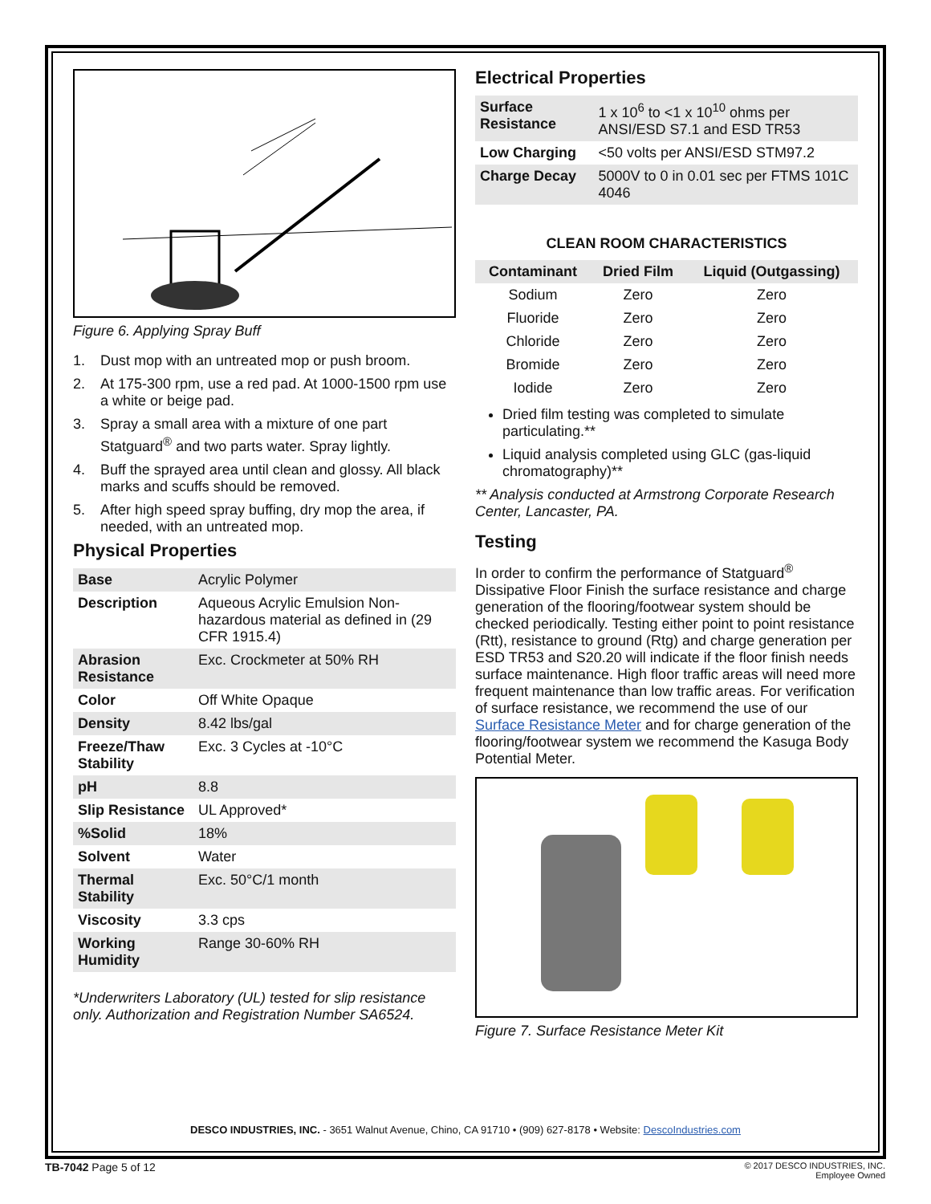Figure 6. Applying Spray Buff
1. Dust mop with an untreated mop or push broom.
2. At 175-300 rpm, use a red pad. At 1000-1500 rpm use a white or beige pad.
3. Spray a small area with a mixture of one part Statguard<sup>®</sup> and two parts water. Spray lightly.
4. Buff the sprayed area until clean and glossy. All black marks and scuffs should be removed.
5. After high speed spray buffing, dry mop the area, if needed, with an untreated mop.
Physical Properties
| Base | Acrylic Polymer |
| Description | Aqueous Acrylic Emulsion Non-hazardous material as defined in (29 CFR 1915.4) |
| Abrasion Resistance | Exc. Crockmeter at 50% RH |
| Color | Off White Opaque |
| Density | 8.42 lbs/gal |
| Freeze/Thaw Stability | Exc. 3 Cycles at -10°C |
| pH | 8.8 |
| Slip Resistance | UL Approved* |
| %Solid | 18% |
| Solvent | Water |
| Thermal Stability | Exc. 50°C/1 month |
| Viscosity | 3.3 cps |
| Working Humidity | Range 30-60% RH |
*Underwriters Laboratory (UL) tested for slip resistance only. Authorization and Registration Number SA6524.
Electrical Properties
| Surface Resistance | 1 x 10<sup>6</sup> to <1 x 10<sup>10</sup> ohms per ANSI/ESD S7.1 and ESD TR53 |
| Low Charging | <50 volts per ANSI/ESD STM97.2 |
| Charge Decay | 5000V to 0 in 0.01 sec per FTMS 101C 4046 |
CLEAN ROOM CHARACTERISTICS
| Contaminant | Dried Film | Liquid (Outgassing) |
| --- | --- | --- |
| Sodium | Zero | Zero |
| Fluoride | Zero | Zero |
| Chloride | Zero | Zero |
| Bromide | Zero | Zero |
| Iodide | Zero | Zero |
Dried film testing was completed to simulate particulating.**
Liquid analysis completed using GLC (gas-liquid chromatography)**
** Analysis conducted at Armstrong Corporate Research Center, Lancaster, PA.
Testing
In order to confirm the performance of Statguard<sup>®</sup> Dissipative Floor Finish the surface resistance and charge generation of the flooring/footwear system should be checked periodically. Testing either point to point resistance (Rtt), resistance to ground (Rtg) and charge generation per ESD TR53 and S20.20 will indicate if the floor finish needs surface maintenance. High floor traffic areas will need more frequent maintenance than low traffic areas. For verification of surface resistance, we recommend the use of our Surface Resistance Meter and for charge generation of the flooring/footwear system we recommend the Kasuga Body Potential Meter.
Figure 7. Surface Resistance Meter Kit
DESCO INDUSTRIES, INC. - 3651 Walnut Avenue, Chino, CA 91710 • (909) 627-8178 • Website: DescoIndustries.com
TB-7042 Page 5 of 12 © 2017 DESCO INDUSTRIES, INC.
Employee Owned